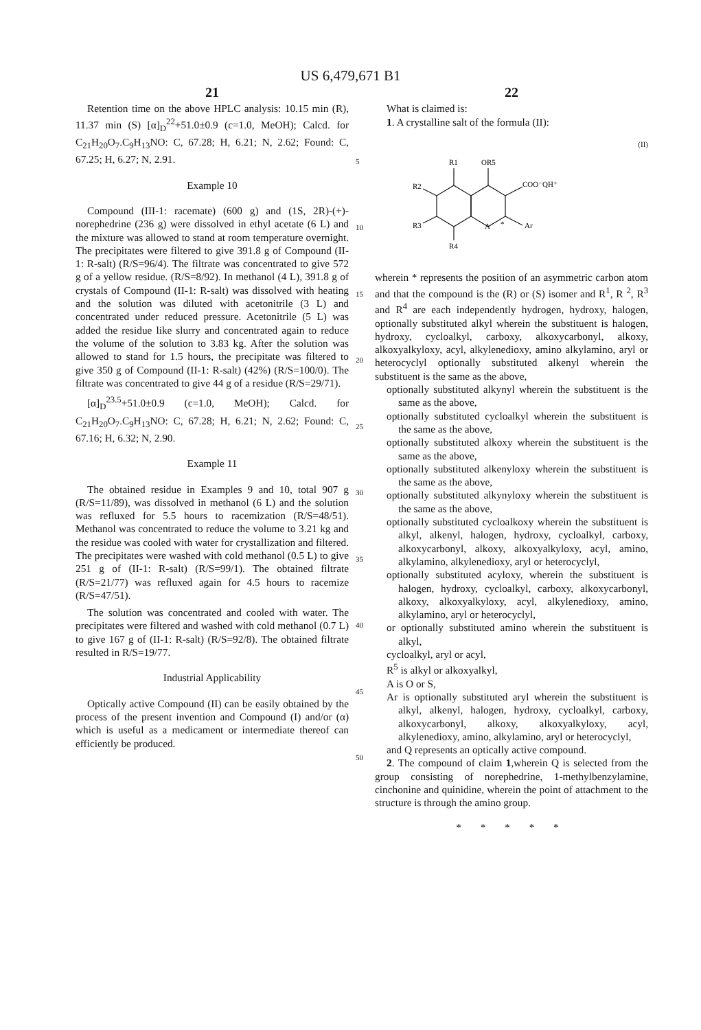US 6,479,671 B1
21
Retention time on the above HPLC analysis: 10.15 min (R), 11.37 min (S) [α]<sub>D</sub><sup>22</sup>+51.0±0.9 (c=1.0, MeOH); Calcd. for C<sub>21</sub>H<sub>20</sub>O<sub>7</sub>.C<sub>9</sub>H<sub>13</sub>NO: C, 67.28; H, 6.21; N, 2.62; Found: C, 67.25; H, 6.27; N, 2.91.
Example 10
Compound (III-1: racemate) (600 g) and (1S, 2R)-(+)-norephedrine (236 g) were dissolved in ethyl acetate (6 L) and the mixture was allowed to stand at room temperature overnight. The precipitates were filtered to give 391.8 g of Compound (II-1: R-salt) (R/S=96/4). The filtrate was concentrated to give 572 g of a yellow residue. (R/S=8/92). In methanol (4 L), 391.8 g of crystals of Compound (II-1: R-salt) was dissolved with heating and the solution was diluted with acetonitrile (3 L) and concentrated under reduced pressure. Acetonitrile (5 L) was added the residue like slurry and concentrated again to reduce the volume of the solution to 3.83 kg. After the solution was allowed to stand for 1.5 hours, the precipitate was filtered to give 350 g of Compound (II-1: R-salt) (42%) (R/S=100/0). The filtrate was concentrated to give 44 g of a residue (R/S=29/71).
[α]<sub>D</sub><sup>23.5</sup>+51.0±0.9 (c=1.0, MeOH); Calcd. for C<sub>21</sub>H<sub>20</sub>O<sub>7</sub>.C<sub>9</sub>H<sub>13</sub>NO: C, 67.28; H, 6.21; N, 2.62; Found: C, 67.16; H, 6.32; N, 2.90.
Example 11
The obtained residue in Examples 9 and 10, total 907 g (R/S=11/89), was dissolved in methanol (6 L) and the solution was refluxed for 5.5 hours to racemization (R/S=48/51). Methanol was concentrated to reduce the volume to 3.21 kg and the residue was cooled with water for crystallization and filtered. The precipitates were washed with cold methanol (0.5 L) to give 251 g of (II-1: R-salt) (R/S=99/1). The obtained filtrate (R/S=21/77) was refluxed again for 4.5 hours to racemize (R/S=47/51).
The solution was concentrated and cooled with water. The precipitates were filtered and washed with cold methanol (0.7 L) to give 167 g of (II-1: R-salt) (R/S=92/8). The obtained filtrate resulted in R/S=19/77.
Industrial Applicability
Optically active Compound (II) can be easily obtained by the process of the present invention and Compound (I) and/or (α) which is useful as a medicament or intermediate thereof can efficiently be produced.
5
10
15
20
25
30
35
40
45
50
22
What is claimed is:
1. A crystalline salt of the formula (II):
(II)
R1
OR5
R2
COO⁻QH⁺
R3
A
*
Ar
R4
wherein * represents the position of an asymmetric carbon atom and that the compound is the (R) or (S) isomer and R<sup>1</sup>, R <sup>2</sup>, R<sup>3</sup> and R<sup>4</sup> are each independently hydrogen, hydroxy, halogen, optionally substituted alkyl wherein the substituent is halogen, hydroxy, cycloalkyl, carboxy, alkoxycarbonyl, alkoxy, alkoxyalkyloxy, acyl, alkylenedioxy, amino alkylamino, aryl or heterocyclyl optionally substituted alkenyl wherein the substituent is the same as the above,
optionally substituted alkynyl wherein the substituent is the same as the above,
optionally substituted cycloalkyl wherein the substituent is the same as the above,
optionally substituted alkoxy wherein the substituent is the same as the above,
optionally substituted alkenyloxy wherein the substituent is the same as the above,
optionally substituted alkynyloxy wherein the substituent is the same as the above,
optionally substituted cycloalkoxy wherein the substituent is alkyl, alkenyl, halogen, hydroxy, cycloalkyl, carboxy, alkoxycarbonyl, alkoxy, alkoxyalkyloxy, acyl, amino, alkylamino, alkylenedioxy, aryl or heterocyclyl,
optionally substituted acyloxy, wherein the substituent is halogen, hydroxy, cycloalkyl, carboxy, alkoxycarbonyl, alkoxy, alkoxyalkyloxy, acyl, alkylenedioxy, amino, alkylamino, aryl or heterocyclyl,
or optionally substituted amino wherein the substituent is alkyl,
cycloalkyl, aryl or acyl,
R<sup>5</sup> is alkyl or alkoxyalkyl,
A is O or S,
Ar is optionally substituted aryl wherein the substituent is alkyl, alkenyl, halogen, hydroxy, cycloalkyl, carboxy, alkoxycarbonyl, alkoxy, alkoxyalkyloxy, acyl, alkylenedioxy, amino, alkylamino, aryl or heterocyclyl,
and Q represents an optically active compound.
2. The compound of claim 1,wherein Q is selected from the group consisting of norephedrine, 1-methylbenzylamine, cinchonine and quinidine, wherein the point of attachment to the structure is through the amino group.
* * * * *